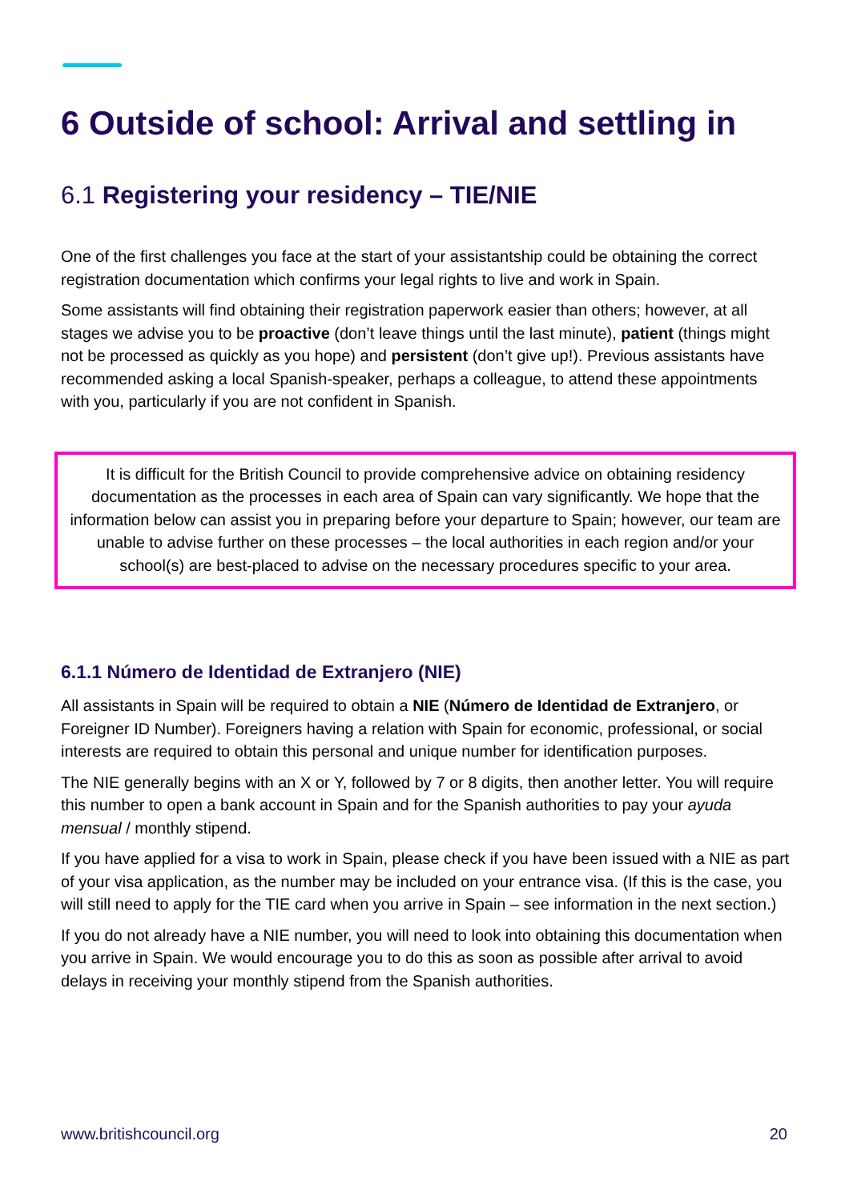6 Outside of school: Arrival and settling in
6.1 Registering your residency – TIE/NIE
One of the first challenges you face at the start of your assistantship could be obtaining the correct registration documentation which confirms your legal rights to live and work in Spain.
Some assistants will find obtaining their registration paperwork easier than others; however, at all stages we advise you to be proactive (don’t leave things until the last minute), patient (things might not be processed as quickly as you hope) and persistent (don’t give up!). Previous assistants have recommended asking a local Spanish-speaker, perhaps a colleague, to attend these appointments with you, particularly if you are not confident in Spanish.
It is difficult for the British Council to provide comprehensive advice on obtaining residency documentation as the processes in each area of Spain can vary significantly. We hope that the information below can assist you in preparing before your departure to Spain; however, our team are unable to advise further on these processes – the local authorities in each region and/or your school(s) are best-placed to advise on the necessary procedures specific to your area.
6.1.1 Número de Identidad de Extranjero (NIE)
All assistants in Spain will be required to obtain a NIE (Número de Identidad de Extranjero, or Foreigner ID Number). Foreigners having a relation with Spain for economic, professional, or social interests are required to obtain this personal and unique number for identification purposes.
The NIE generally begins with an X or Y, followed by 7 or 8 digits, then another letter. You will require this number to open a bank account in Spain and for the Spanish authorities to pay your ayuda mensual / monthly stipend.
If you have applied for a visa to work in Spain, please check if you have been issued with a NIE as part of your visa application, as the number may be included on your entrance visa. (If this is the case, you will still need to apply for the TIE card when you arrive in Spain – see information in the next section.)
If you do not already have a NIE number, you will need to look into obtaining this documentation when you arrive in Spain. We would encourage you to do this as soon as possible after arrival to avoid delays in receiving your monthly stipend from the Spanish authorities.
www.britishcouncil.org 20